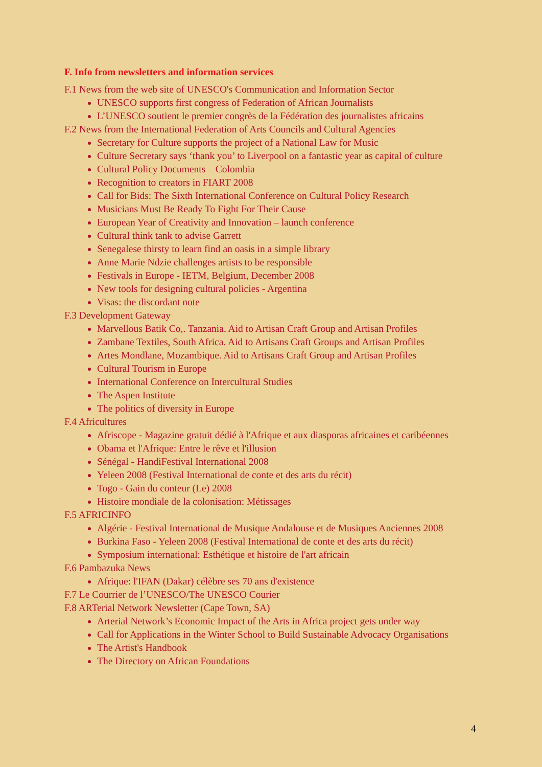F. Info from newsletters and information services
F.1 News from the web site of UNESCO's Communication and Information Sector
UNESCO supports first congress of Federation of African Journalists
L’UNESCO soutient le premier congrès de la Fédération des journalistes africains
F.2 News from the International Federation of Arts Councils and Cultural Agencies
Secretary for Culture supports the project of a National Law for Music
Culture Secretary says ‘thank you’ to Liverpool on a fantastic year as capital of culture
Cultural Policy Documents – Colombia
Recognition to creators in FIART 2008
Call for Bids: The Sixth International Conference on Cultural Policy Research
Musicians Must Be Ready To Fight For Their Cause
European Year of Creativity and Innovation – launch conference
Cultural think tank to advise Garrett
Senegalese thirsty to learn find an oasis in a simple library
Anne Marie Ndzie challenges artists to be responsible
Festivals in Europe - IETM, Belgium, December 2008
New tools for designing cultural policies - Argentina
Visas: the discordant note
F.3 Development Gateway
Marvellous Batik Co,. Tanzania. Aid to Artisan Craft Group and Artisan Profiles
Zambane Textiles, South Africa. Aid to Artisans Craft Groups and Artisan Profiles
Artes Mondlane, Mozambique. Aid to Artisans Craft Group and Artisan Profiles
Cultural Tourism in Europe
International Conference on Intercultural Studies
The Aspen Institute
The politics of diversity in Europe
F.4 Africultures
Afriscope - Magazine gratuit dédié à l'Afrique et aux diasporas africaines et caribéennes
Obama et l'Afrique: Entre le rêve et l'illusion
Sénégal - HandiFestival International 2008
Yeleen 2008 (Festival International de conte et des arts du récit)
Togo - Gain du conteur (Le) 2008
Histoire mondiale de la colonisation: Métissages
F.5 AFRICINFO
Algérie - Festival International de Musique Andalouse et de Musiques Anciennes 2008
Burkina Faso - Yeleen 2008 (Festival International de conte et des arts du récit)
Symposium international: Esthétique et histoire de l'art africain
F.6 Pambazuka News
Afrique: l'IFAN (Dakar) célèbre ses 70 ans d'existence
F.7 Le Courrier de l’UNESCO/The UNESCO Courier
F.8 ARTerial Network Newsletter (Cape Town, SA)
Arterial Network’s Economic Impact of the Arts in Africa project gets under way
Call for Applications in the Winter School to Build Sustainable Advocacy Organisations
The Artist's Handbook
The Directory on African Foundations
4